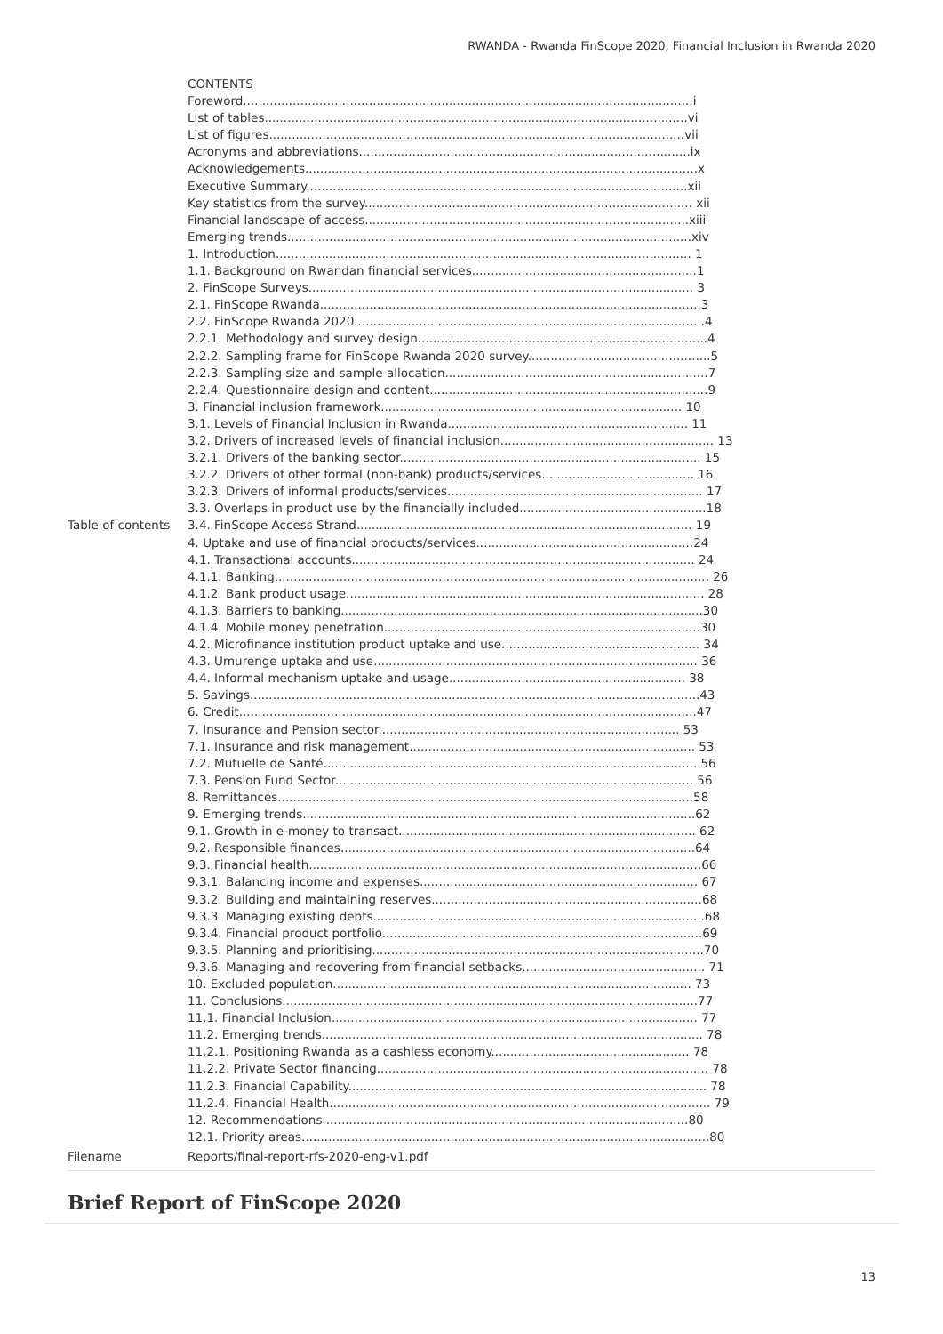RWANDA - Rwanda FinScope 2020, Financial Inclusion in Rwanda 2020
| Table of contents | CONTENTS Foreword......................................................................................................................i List of tables...............................................................................................................vi List of figures.............................................................................................................vii Acronyms and abbreviations.......................................................................................ix Acknowledgements.......................................................................................................x Executive Summary....................................................................................................xii Key statistics from the survey...................................................................................... xii Financial landscape of access.....................................................................................xiii Emerging trends..........................................................................................................xiv 1. Introduction............................................................................................................. 1 1.1. Background on Rwandan financial services...........................................................1 2. FinScope Surveys..................................................................................................... 3 2.1. FinScope Rwanda....................................................................................................3 2.2. FinScope Rwanda 2020............................................................................................4 2.2.1. Methodology and survey design............................................................................4 2.2.2. Sampling frame for FinScope Rwanda 2020 survey................................................5 2.2.3. Sampling size and sample allocation.....................................................................7 2.2.4. Questionnaire design and content.........................................................................9 3. Financial inclusion framework............................................................................... 10 3.1. Levels of Financial Inclusion in Rwanda............................................................... 11 3.2. Drivers of increased levels of financial inclusion........................................................ 13 3.2.1. Drivers of the banking sector............................................................................... 15 3.2.2. Drivers of other formal (non-bank) products/services........................................ 16 3.2.3. Drivers of informal products/services................................................................... 17 3.3. Overlaps in product use by the financially included.................................................18 3.4. FinScope Access Strand........................................................................................ 19 4. Uptake and use of financial products/services.........................................................24 4.1. Transactional accounts.......................................................................................... 24 4.1.1. Banking.................................................................................................................. 26 4.1.2. Bank product usage.............................................................................................. 28 4.1.3. Barriers to banking...............................................................................................30 4.1.4. Mobile money penetration...................................................................................30 4.2. Microfinance institution product uptake and use.................................................... 34 4.3. Umurenge uptake and use..................................................................................... 36 4.4. Informal mechanism uptake and usage.............................................................. 38 5. Savings......................................................................................................................43 6. Credit........................................................................................................................47 7. Insurance and Pension sector............................................................................... 53 7.1. Insurance and risk management........................................................................... 53 7.2. Mutuelle de Santé.................................................................................................. 56 7.3. Pension Fund Sector.............................................................................................. 56 8. Remittances.............................................................................................................58 9. Emerging trends.......................................................................................................62 9.1. Growth in e-money to transact.............................................................................. 62 9.2. Responsible finances.............................................................................................64 9.3. Financial health.......................................................................................................66 9.3.1. Balancing income and expenses......................................................................... 67 9.3.2. Building and maintaining reserves.......................................................................68 9.3.3. Managing existing debts.......................................................................................68 9.3.4. Financial product portfolio....................................................................................69 9.3.5. Planning and prioritising.......................................................................................70 9.3.6. Managing and recovering from financial setbacks................................................ 71 10. Excluded population.............................................................................................. 73 11. Conclusions.............................................................................................................77 11.1. Financial Inclusion................................................................................................ 77 11.2. Emerging trends.................................................................................................... 78 11.2.1. Positioning Rwanda as a cashless economy.................................................... 78 11.2.2. Private Sector financing....................................................................................... 78 11.2.3. Financial Capability.............................................................................................. 78 11.2.4. Financial Health.................................................................................................... 79 12. Recommendations................................................................................................80 12.1. Priority areas...........................................................................................................80 |
| Filename | Reports/final-report-rfs-2020-eng-v1.pdf |
Brief Report of FinScope 2020
13